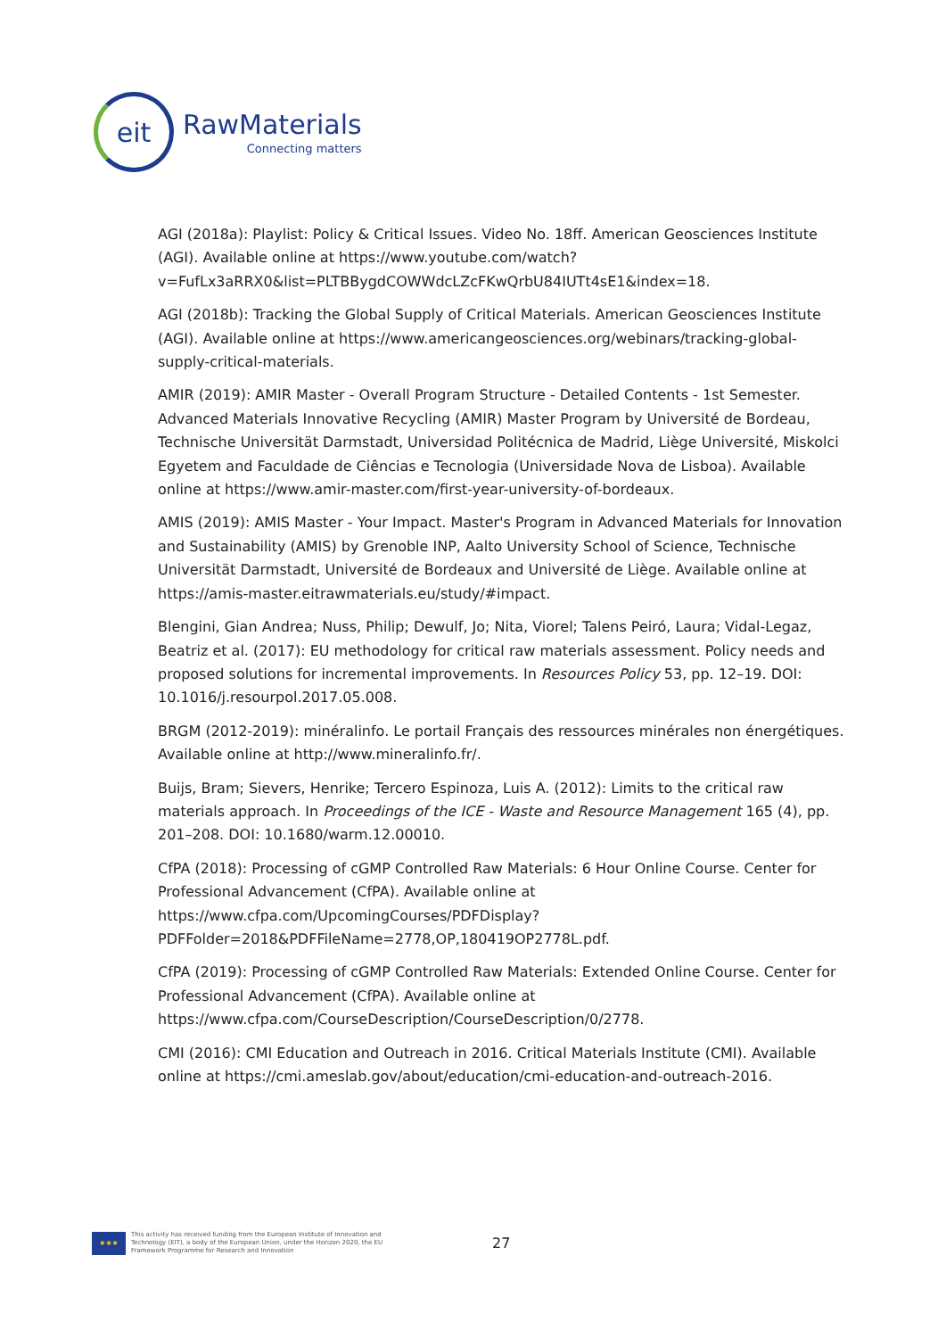eit
RawMaterials
Connecting matters
AGI (2018a): Playlist: Policy & Critical Issues. Video No. 18ff. American Geosciences Institute (AGI). Available online at https://www.youtube.com/watch?v=FufLx3aRRX0&list=PLTBBygdCOWWdcLZcFKwQrbU84IUTt4sE1&index=18.
AGI (2018b): Tracking the Global Supply of Critical Materials. American Geosciences Institute (AGI). Available online at https://www.americangeosciences.org/webinars/tracking-global-supply-critical-materials.
AMIR (2019): AMIR Master - Overall Program Structure - Detailed Contents - 1st Semester. Advanced Materials Innovative Recycling (AMIR) Master Program by Université de Bordeau, Technische Universität Darmstadt, Universidad Politécnica de Madrid, Liège Université, Miskolci Egyetem and Faculdade de Ciências e Tecnologia (Universidade Nova de Lisboa). Available online at https://www.amir-master.com/first-year-university-of-bordeaux.
AMIS (2019): AMIS Master - Your Impact. Master's Program in Advanced Materials for Innovation and Sustainability (AMIS) by Grenoble INP, Aalto University School of Science, Technische Universität Darmstadt, Université de Bordeaux and Université de Liège. Available online at https://amis-master.eitrawmaterials.eu/study/#impact.
Blengini, Gian Andrea; Nuss, Philip; Dewulf, Jo; Nita, Viorel; Talens Peiró, Laura; Vidal-Legaz, Beatriz et al. (2017): EU methodology for critical raw materials assessment. Policy needs and proposed solutions for incremental improvements. In Resources Policy 53, pp. 12–19. DOI: 10.1016/j.resourpol.2017.05.008.
BRGM (2012-2019): minéralinfo. Le portail Français des ressources minérales non énergétiques. Available online at http://www.mineralinfo.fr/.
Buijs, Bram; Sievers, Henrike; Tercero Espinoza, Luis A. (2012): Limits to the critical raw materials approach. In Proceedings of the ICE - Waste and Resource Management 165 (4), pp. 201–208. DOI: 10.1680/warm.12.00010.
CfPA (2018): Processing of cGMP Controlled Raw Materials: 6 Hour Online Course. Center for Professional Advancement (CfPA). Available online at https://www.cfpa.com/UpcomingCourses/PDFDisplay?PDFFolder=2018&PDFFileName=2778,OP,180419OP2778L.pdf.
CfPA (2019): Processing of cGMP Controlled Raw Materials: Extended Online Course. Center for Professional Advancement (CfPA). Available online at https://www.cfpa.com/CourseDescription/CourseDescription/0/2778.
CMI (2016): CMI Education and Outreach in 2016. Critical Materials Institute (CMI). Available online at https://cmi.ameslab.gov/about/education/cmi-education-and-outreach-2016.
★★★
This activity has received funding from the European Institute of Innovation and Technology (EIT), a body of the European Union, under the Horizon 2020, the EU Framework Programme for Research and Innovation
27